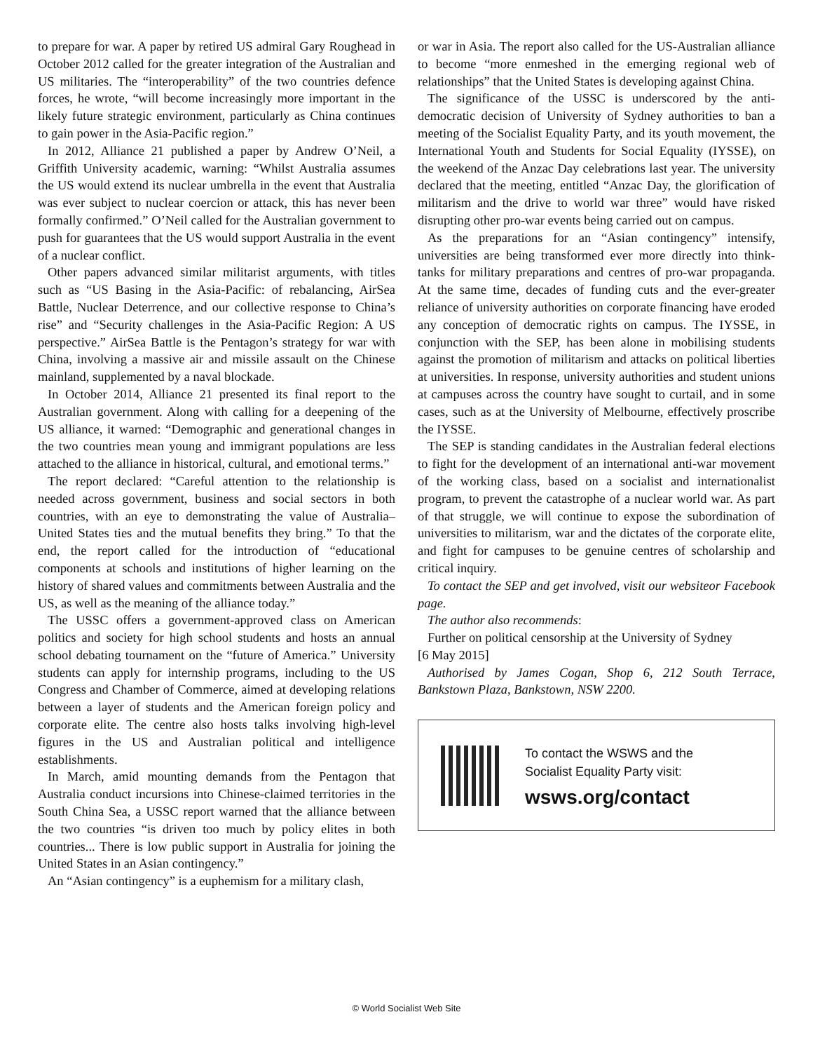to prepare for war. A paper by retired US admiral Gary Roughead in October 2012 called for the greater integration of the Australian and US militaries. The “interoperability” of the two countries defence forces, he wrote, “will become increasingly more important in the likely future strategic environment, particularly as China continues to gain power in the Asia-Pacific region.”
In 2012, Alliance 21 published a paper by Andrew O’Neil, a Griffith University academic, warning: “Whilst Australia assumes the US would extend its nuclear umbrella in the event that Australia was ever subject to nuclear coercion or attack, this has never been formally confirmed.” O’Neil called for the Australian government to push for guarantees that the US would support Australia in the event of a nuclear conflict.
Other papers advanced similar militarist arguments, with titles such as “US Basing in the Asia-Pacific: of rebalancing, AirSea Battle, Nuclear Deterrence, and our collective response to China’s rise” and “Security challenges in the Asia-Pacific Region: A US perspective.” AirSea Battle is the Pentagon’s strategy for war with China, involving a massive air and missile assault on the Chinese mainland, supplemented by a naval blockade.
In October 2014, Alliance 21 presented its final report to the Australian government. Along with calling for a deepening of the US alliance, it warned: “Demographic and generational changes in the two countries mean young and immigrant populations are less attached to the alliance in historical, cultural, and emotional terms.”
The report declared: “Careful attention to the relationship is needed across government, business and social sectors in both countries, with an eye to demonstrating the value of Australia–United States ties and the mutual benefits they bring.” To that the end, the report called for the introduction of “educational components at schools and institutions of higher learning on the history of shared values and commitments between Australia and the US, as well as the meaning of the alliance today.”
The USSC offers a government-approved class on American politics and society for high school students and hosts an annual school debating tournament on the “future of America.” University students can apply for internship programs, including to the US Congress and Chamber of Commerce, aimed at developing relations between a layer of students and the American foreign policy and corporate elite. The centre also hosts talks involving high-level figures in the US and Australian political and intelligence establishments.
In March, amid mounting demands from the Pentagon that Australia conduct incursions into Chinese-claimed territories in the South China Sea, a USSC report warned that the alliance between the two countries “is driven too much by policy elites in both countries... There is low public support in Australia for joining the United States in an Asian contingency.”
An “Asian contingency” is a euphemism for a military clash,
or war in Asia. The report also called for the US-Australian alliance to become “more enmeshed in the emerging regional web of relationships” that the United States is developing against China.
The significance of the USSC is underscored by the anti-democratic decision of University of Sydney authorities to ban a meeting of the Socialist Equality Party, and its youth movement, the International Youth and Students for Social Equality (IYSSE), on the weekend of the Anzac Day celebrations last year. The university declared that the meeting, entitled “Anzac Day, the glorification of militarism and the drive to world war three” would have risked disrupting other pro-war events being carried out on campus.
As the preparations for an “Asian contingency” intensify, universities are being transformed ever more directly into think-tanks for military preparations and centres of pro-war propaganda. At the same time, decades of funding cuts and the ever-greater reliance of university authorities on corporate financing have eroded any conception of democratic rights on campus. The IYSSE, in conjunction with the SEP, has been alone in mobilising students against the promotion of militarism and attacks on political liberties at universities. In response, university authorities and student unions at campuses across the country have sought to curtail, and in some cases, such as at the University of Melbourne, effectively proscribe the IYSSE.
The SEP is standing candidates in the Australian federal elections to fight for the development of an international anti-war movement of the working class, based on a socialist and internationalist program, to prevent the catastrophe of a nuclear world war. As part of that struggle, we will continue to expose the subordination of universities to militarism, war and the dictates of the corporate elite, and fight for campuses to be genuine centres of scholarship and critical inquiry.
To contact the SEP and get involved, visit our websiteor Facebook page.
The author also recommends:
Further on political censorship at the University of Sydney
[6 May 2015]
Authorised by James Cogan, Shop 6, 212 South Terrace, Bankstown Plaza, Bankstown, NSW 2200.
To contact the WSWS and the
Socialist Equality Party visit:
wsws.org/contact
© World Socialist Web Site